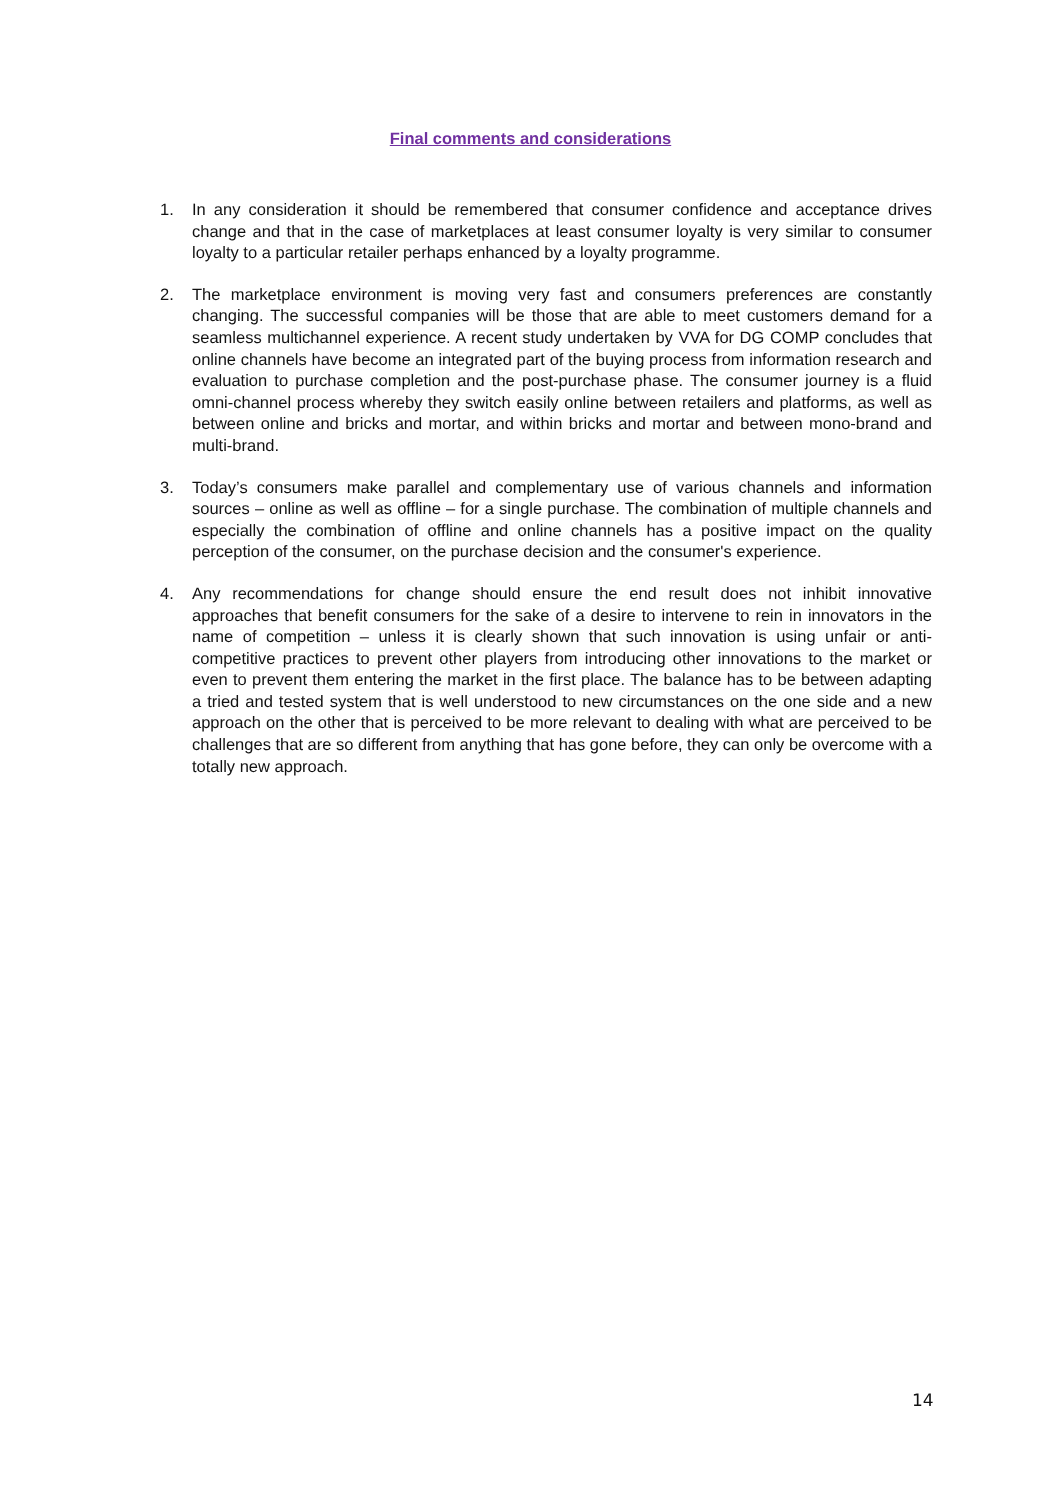Final comments and considerations
1. In any consideration it should be remembered that consumer confidence and acceptance drives change and that in the case of marketplaces at least consumer loyalty is very similar to consumer loyalty to a particular retailer perhaps enhanced by a loyalty programme.
2. The marketplace environment is moving very fast and consumers preferences are constantly changing. The successful companies will be those that are able to meet customers demand for a seamless multichannel experience. A recent study undertaken by VVA for DG COMP concludes that online channels have become an integrated part of the buying process from information research and evaluation to purchase completion and the post-purchase phase. The consumer journey is a fluid omni-channel process whereby they switch easily online between retailers and platforms, as well as between online and bricks and mortar, and within bricks and mortar and between mono-brand and multi-brand.
3. Today’s consumers make parallel and complementary use of various channels and information sources – online as well as offline – for a single purchase. The combination of multiple channels and especially the combination of offline and online channels has a positive impact on the quality perception of the consumer, on the purchase decision and the consumer's experience.
4. Any recommendations for change should ensure the end result does not inhibit innovative approaches that benefit consumers for the sake of a desire to intervene to rein in innovators in the name of competition – unless it is clearly shown that such innovation is using unfair or anti-competitive practices to prevent other players from introducing other innovations to the market or even to prevent them entering the market in the first place. The balance has to be between adapting a tried and tested system that is well understood to new circumstances on the one side and a new approach on the other that is perceived to be more relevant to dealing with what are perceived to be challenges that are so different from anything that has gone before, they can only be overcome with a totally new approach.
14